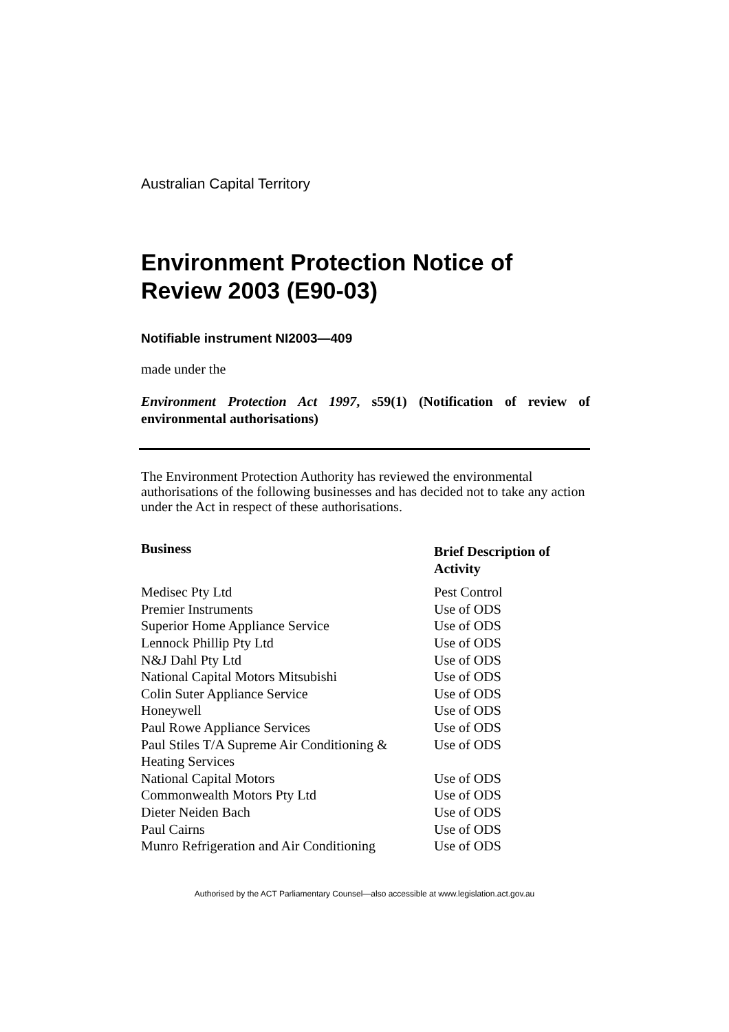Australian Capital Territory
Environment Protection Notice of Review 2003 (E90-03)
Notifiable instrument NI2003—409
made under the
Environment Protection Act 1997, s59(1) (Notification of review of environmental authorisations)
The Environment Protection Authority has reviewed the environmental authorisations of the following businesses and has decided not to take any action under the Act in respect of these authorisations.
| Business | Brief Description of Activity |
| --- | --- |
| Medisec Pty Ltd | Pest Control |
| Premier Instruments | Use of ODS |
| Superior Home Appliance Service | Use of ODS |
| Lennock Phillip Pty Ltd | Use of ODS |
| N&J Dahl Pty Ltd | Use of ODS |
| National Capital Motors Mitsubishi | Use of ODS |
| Colin Suter Appliance Service | Use of ODS |
| Honeywell | Use of ODS |
| Paul Rowe Appliance Services | Use of ODS |
| Paul Stiles T/A Supreme Air Conditioning & Heating Services | Use of ODS |
| National Capital Motors | Use of ODS |
| Commonwealth Motors Pty Ltd | Use of ODS |
| Dieter Neiden Bach | Use of ODS |
| Paul Cairns | Use of ODS |
| Munro Refrigeration and Air Conditioning | Use of ODS |
Authorised by the ACT Parliamentary Counsel—also accessible at www.legislation.act.gov.au